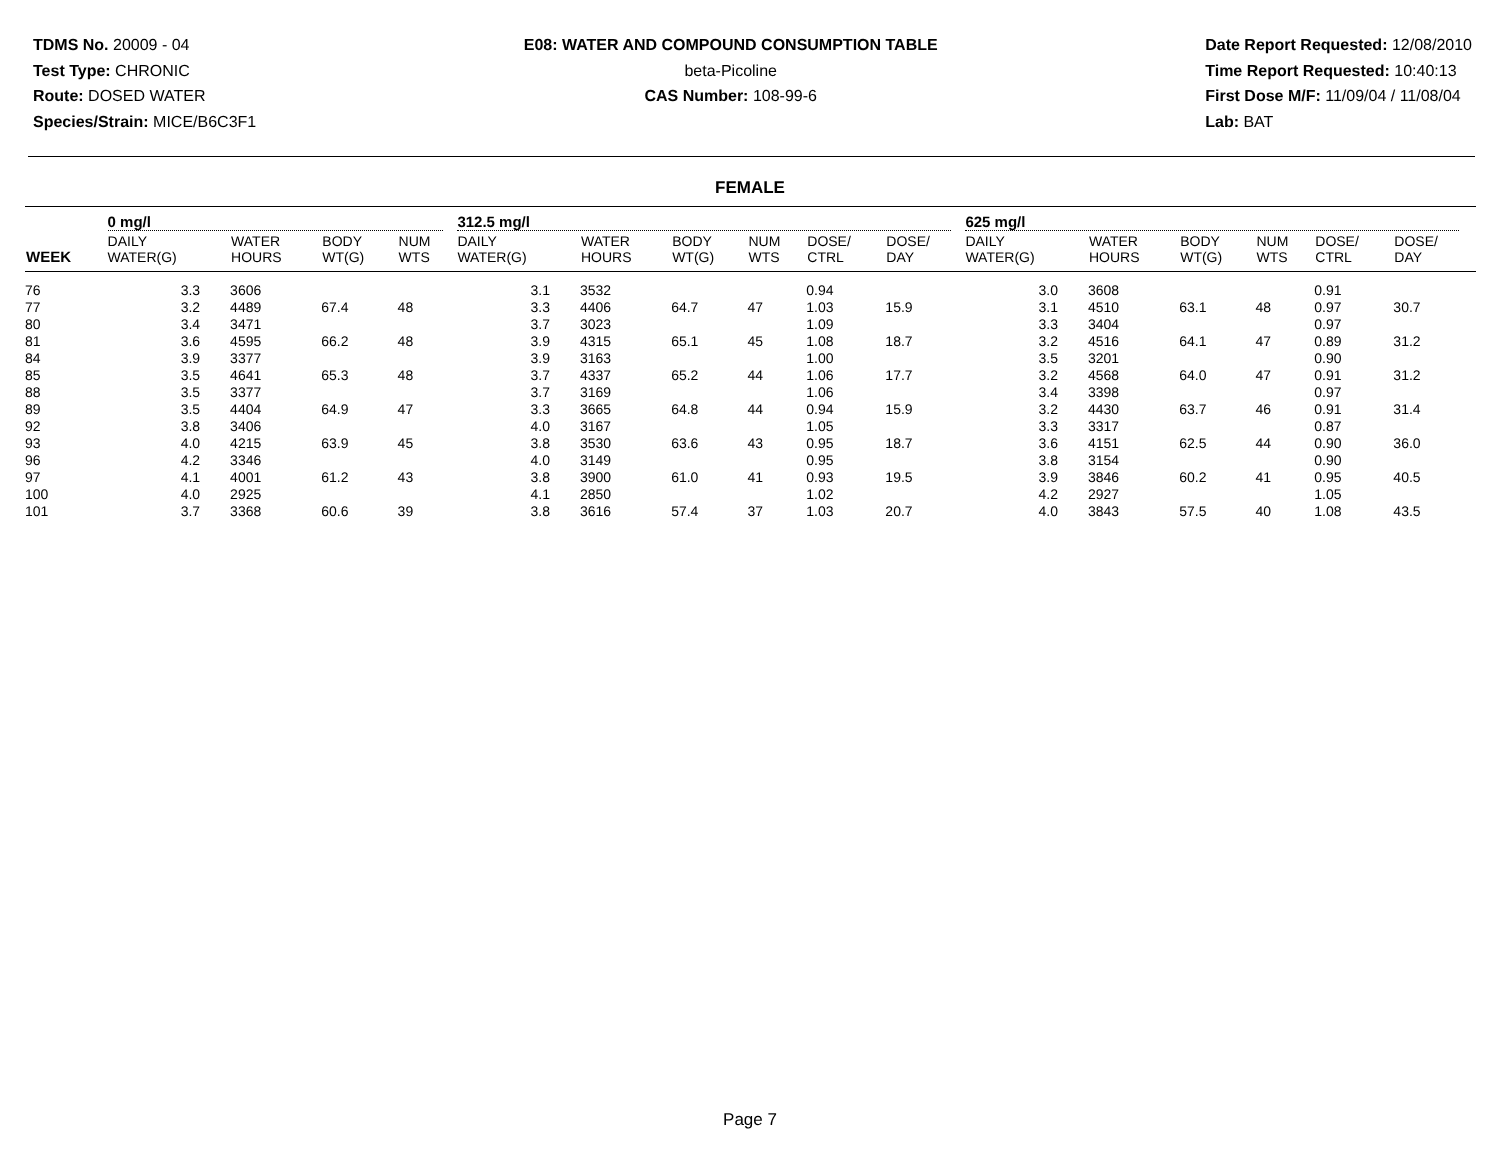TDMS No. 20009 - 04
Test Type: CHRONIC
Route: DOSED WATER
Species/Strain: MICE/B6C3F1
E08: WATER AND COMPOUND CONSUMPTION TABLE
beta-Picoline
CAS Number: 108-99-6
Date Report Requested: 12/08/2010
Time Report Requested: 10:40:13
First Dose M/F: 11/09/04 / 11/08/04
Lab: BAT
FEMALE
| | 0 mg/l | | | | 312.5 mg/l | | | | | | 625 mg/l | | | | | | |
| --- | --- | --- | --- | --- | --- | --- | --- | --- | --- | --- | --- | --- | --- | --- | --- | --- | --- |
| WEEK | DAILY WATER(G) | WATER HOURS | BODY WT(G) | NUM WTS | DAILY WATER(G) | WATER HOURS | BODY WT(G) | NUM WTS | DOSE/ CTRL | DOSE/ DAY | DAILY WATER(G) | WATER HOURS | BODY WT(G) | NUM WTS | DOSE/ CTRL | DOSE/ DAY | |
| 76 | 3.3 | 3606 | | | 3.1 | 3532 | | | 0.94 | | 3.0 | 3608 | | | 0.91 | | |
| 77 | 3.2 | 4489 | 67.4 | 48 | 3.3 | 4406 | 64.7 | 47 | 1.03 | 15.9 | 3.1 | 4510 | 63.1 | 48 | 0.97 | 30.7 | |
| 80 | 3.4 | 3471 | | | 3.7 | 3023 | | | 1.09 | | 3.3 | 3404 | | | 0.97 | | |
| 81 | 3.6 | 4595 | 66.2 | 48 | 3.9 | 4315 | 65.1 | 45 | 1.08 | 18.7 | 3.2 | 4516 | 64.1 | 47 | 0.89 | 31.2 | |
| 84 | 3.9 | 3377 | | | 3.9 | 3163 | | | 1.00 | | 3.5 | 3201 | | | 0.90 | | |
| 85 | 3.5 | 4641 | 65.3 | 48 | 3.7 | 4337 | 65.2 | 44 | 1.06 | 17.7 | 3.2 | 4568 | 64.0 | 47 | 0.91 | 31.2 | |
| 88 | 3.5 | 3377 | | | 3.7 | 3169 | | | 1.06 | | 3.4 | 3398 | | | 0.97 | | |
| 89 | 3.5 | 4404 | 64.9 | 47 | 3.3 | 3665 | 64.8 | 44 | 0.94 | 15.9 | 3.2 | 4430 | 63.7 | 46 | 0.91 | 31.4 | |
| 92 | 3.8 | 3406 | | | 4.0 | 3167 | | | 1.05 | | 3.3 | 3317 | | | 0.87 | | |
| 93 | 4.0 | 4215 | 63.9 | 45 | 3.8 | 3530 | 63.6 | 43 | 0.95 | 18.7 | 3.6 | 4151 | 62.5 | 44 | 0.90 | 36.0 | |
| 96 | 4.2 | 3346 | | | 4.0 | 3149 | | | 0.95 | | 3.8 | 3154 | | | 0.90 | | |
| 97 | 4.1 | 4001 | 61.2 | 43 | 3.8 | 3900 | 61.0 | 41 | 0.93 | 19.5 | 3.9 | 3846 | 60.2 | 41 | 0.95 | 40.5 | |
| 100 | 4.0 | 2925 | | | 4.1 | 2850 | | | 1.02 | | 4.2 | 2927 | | | 1.05 | | |
| 101 | 3.7 | 3368 | 60.6 | 39 | 3.8 | 3616 | 57.4 | 37 | 1.03 | 20.7 | 4.0 | 3843 | 57.5 | 40 | 1.08 | 43.5 | |
Page 7